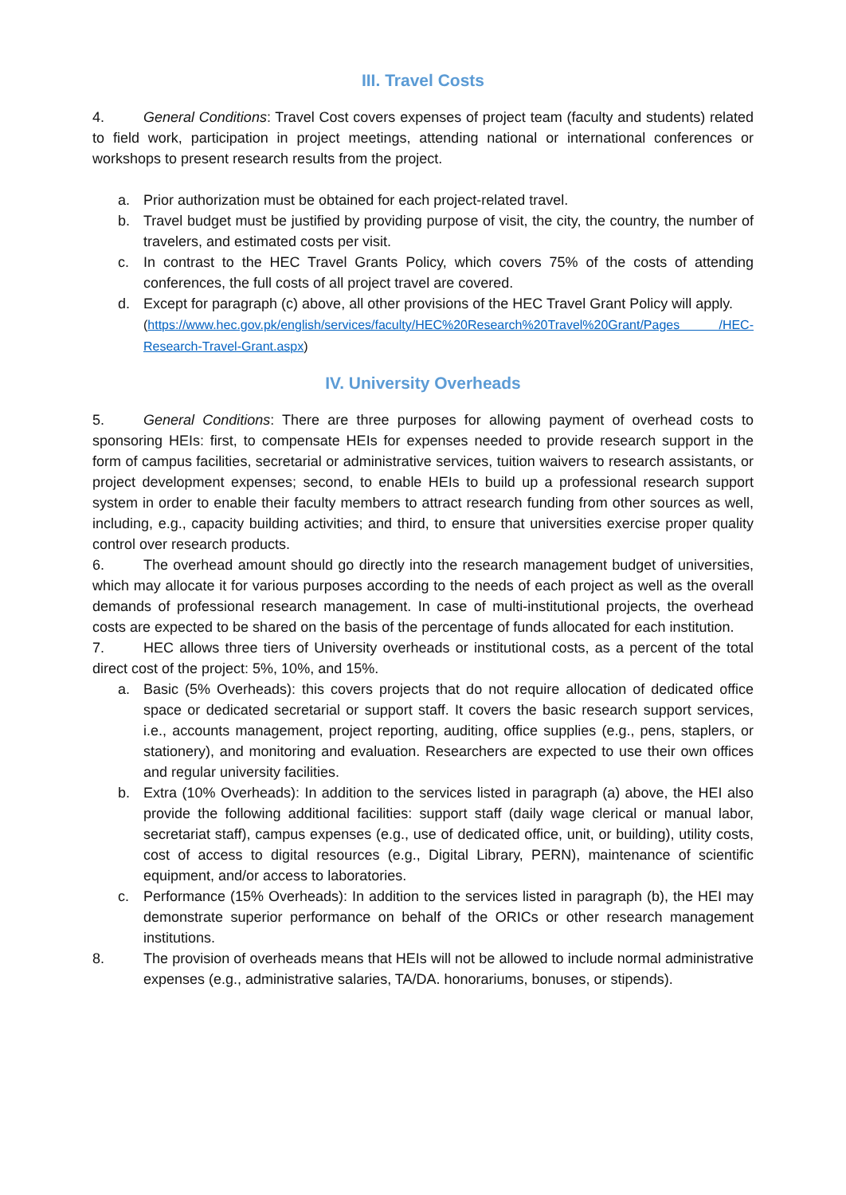III. Travel Costs
4. General Conditions: Travel Cost covers expenses of project team (faculty and students) related to field work, participation in project meetings, attending national or international conferences or workshops to present research results from the project.
a. Prior authorization must be obtained for each project-related travel.
b. Travel budget must be justified by providing purpose of visit, the city, the country, the number of travelers, and estimated costs per visit.
c. In contrast to the HEC Travel Grants Policy, which covers 75% of the costs of attending conferences, the full costs of all project travel are covered.
d. Except for paragraph (c) above, all other provisions of the HEC Travel Grant Policy will apply.
(https://www.hec.gov.pk/english/services/faculty/HEC%20Research%20Travel%20Grant/Pages /HEC-Research-Travel-Grant.aspx)
IV. University Overheads
5. General Conditions: There are three purposes for allowing payment of overhead costs to sponsoring HEIs: first, to compensate HEIs for expenses needed to provide research support in the form of campus facilities, secretarial or administrative services, tuition waivers to research assistants, or project development expenses; second, to enable HEIs to build up a professional research support system in order to enable their faculty members to attract research funding from other sources as well, including, e.g., capacity building activities; and third, to ensure that universities exercise proper quality control over research products.
6. The overhead amount should go directly into the research management budget of universities, which may allocate it for various purposes according to the needs of each project as well as the overall demands of professional research management. In case of multi-institutional projects, the overhead costs are expected to be shared on the basis of the percentage of funds allocated for each institution.
7. HEC allows three tiers of University overheads or institutional costs, as a percent of the total direct cost of the project: 5%, 10%, and 15%.
a. Basic (5% Overheads): this covers projects that do not require allocation of dedicated office space or dedicated secretarial or support staff. It covers the basic research support services, i.e., accounts management, project reporting, auditing, office supplies (e.g., pens, staplers, or stationery), and monitoring and evaluation. Researchers are expected to use their own offices and regular university facilities.
b. Extra (10% Overheads): In addition to the services listed in paragraph (a) above, the HEI also provide the following additional facilities: support staff (daily wage clerical or manual labor, secretariat staff), campus expenses (e.g., use of dedicated office, unit, or building), utility costs, cost of access to digital resources (e.g., Digital Library, PERN), maintenance of scientific equipment, and/or access to laboratories.
c. Performance (15% Overheads): In addition to the services listed in paragraph (b), the HEI may demonstrate superior performance on behalf of the ORICs or other research management institutions.
8. The provision of overheads means that HEIs will not be allowed to include normal administrative expenses (e.g., administrative salaries, TA/DA. honorariums, bonuses, or stipends).